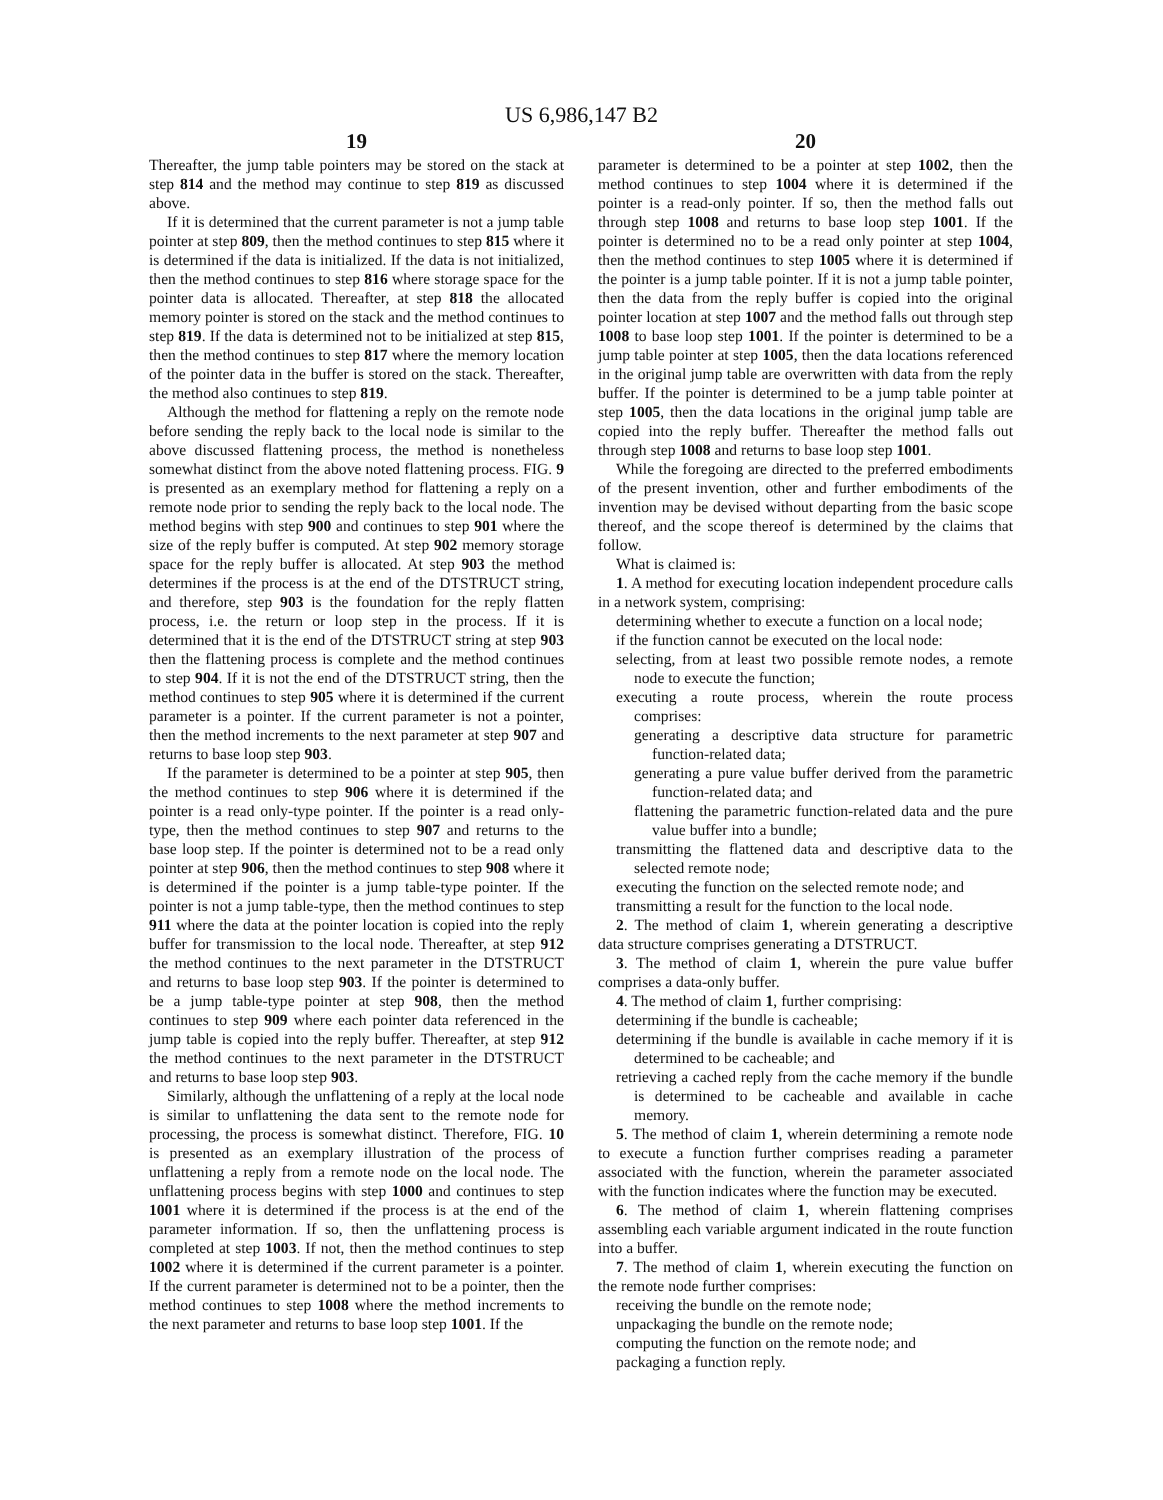US 6,986,147 B2
19
Thereafter, the jump table pointers may be stored on the stack at step 814 and the method may continue to step 819 as discussed above.
If it is determined that the current parameter is not a jump table pointer at step 809, then the method continues to step 815 where it is determined if the data is initialized. If the data is not initialized, then the method continues to step 816 where storage space for the pointer data is allocated. Thereafter, at step 818 the allocated memory pointer is stored on the stack and the method continues to step 819. If the data is determined not to be initialized at step 815, then the method continues to step 817 where the memory location of the pointer data in the buffer is stored on the stack. Thereafter, the method also continues to step 819.
Although the method for flattening a reply on the remote node before sending the reply back to the local node is similar to the above discussed flattening process, the method is nonetheless somewhat distinct from the above noted flattening process. FIG. 9 is presented as an exemplary method for flattening a reply on a remote node prior to sending the reply back to the local node. The method begins with step 900 and continues to step 901 where the size of the reply buffer is computed. At step 902 memory storage space for the reply buffer is allocated. At step 903 the method determines if the process is at the end of the DTSTRUCT string, and therefore, step 903 is the foundation for the reply flatten process, i.e. the return or loop step in the process. If it is determined that it is the end of the DTSTRUCT string at step 903 then the flattening process is complete and the method continues to step 904. If it is not the end of the DTSTRUCT string, then the method continues to step 905 where it is determined if the current parameter is a pointer. If the current parameter is not a pointer, then the method increments to the next parameter at step 907 and returns to base loop step 903.
If the parameter is determined to be a pointer at step 905, then the method continues to step 906 where it is determined if the pointer is a read only-type pointer. If the pointer is a read only-type, then the method continues to step 907 and returns to the base loop step. If the pointer is determined not to be a read only pointer at step 906, then the method continues to step 908 where it is determined if the pointer is a jump table-type pointer. If the pointer is not a jump table-type, then the method continues to step 911 where the data at the pointer location is copied into the reply buffer for transmission to the local node. Thereafter, at step 912 the method continues to the next parameter in the DTSTRUCT and returns to base loop step 903. If the pointer is determined to be a jump table-type pointer at step 908, then the method continues to step 909 where each pointer data referenced in the jump table is copied into the reply buffer. Thereafter, at step 912 the method continues to the next parameter in the DTSTRUCT and returns to base loop step 903.
Similarly, although the unflattening of a reply at the local node is similar to unflattening the data sent to the remote node for processing, the process is somewhat distinct. Therefore, FIG. 10 is presented as an exemplary illustration of the process of unflattening a reply from a remote node on the local node. The unflattening process begins with step 1000 and continues to step 1001 where it is determined if the process is at the end of the parameter information. If so, then the unflattening process is completed at step 1003. If not, then the method continues to step 1002 where it is determined if the current parameter is a pointer. If the current parameter is determined not to be a pointer, then the method continues to step 1008 where the method increments to the next parameter and returns to base loop step 1001. If the
20
parameter is determined to be a pointer at step 1002, then the method continues to step 1004 where it is determined if the pointer is a read-only pointer. If so, then the method falls out through step 1008 and returns to base loop step 1001. If the pointer is determined no to be a read only pointer at step 1004, then the method continues to step 1005 where it is determined if the pointer is a jump table pointer. If it is not a jump table pointer, then the data from the reply buffer is copied into the original pointer location at step 1007 and the method falls out through step 1008 to base loop step 1001. If the pointer is determined to be a jump table pointer at step 1005, then the data locations referenced in the original jump table are overwritten with data from the reply buffer. If the pointer is determined to be a jump table pointer at step 1005, then the data locations in the original jump table are copied into the reply buffer. Thereafter the method falls out through step 1008 and returns to base loop step 1001.
While the foregoing are directed to the preferred embodiments of the present invention, other and further embodiments of the invention may be devised without departing from the basic scope thereof, and the scope thereof is determined by the claims that follow.
What is claimed is:
1. A method for executing location independent procedure calls in a network system, comprising:
determining whether to execute a function on a local node;
if the function cannot be executed on the local node:
selecting, from at least two possible remote nodes, a remote node to execute the function;
executing a route process, wherein the route process comprises:
generating a descriptive data structure for parametric function-related data;
generating a pure value buffer derived from the parametric function-related data; and
flattening the parametric function-related data and the pure value buffer into a bundle;
transmitting the flattened data and descriptive data to the selected remote node;
executing the function on the selected remote node; and
transmitting a result for the function to the local node.
2. The method of claim 1, wherein generating a descriptive data structure comprises generating a DTSTRUCT.
3. The method of claim 1, wherein the pure value buffer comprises a data-only buffer.
4. The method of claim 1, further comprising:
determining if the bundle is cacheable;
determining if the bundle is available in cache memory if it is determined to be cacheable; and
retrieving a cached reply from the cache memory if the bundle is determined to be cacheable and available in cache memory.
5. The method of claim 1, wherein determining a remote node to execute a function further comprises reading a parameter associated with the function, wherein the parameter associated with the function indicates where the function may be executed.
6. The method of claim 1, wherein flattening comprises assembling each variable argument indicated in the route function into a buffer.
7. The method of claim 1, wherein executing the function on the remote node further comprises:
receiving the bundle on the remote node;
unpackaging the bundle on the remote node;
computing the function on the remote node; and
packaging a function reply.